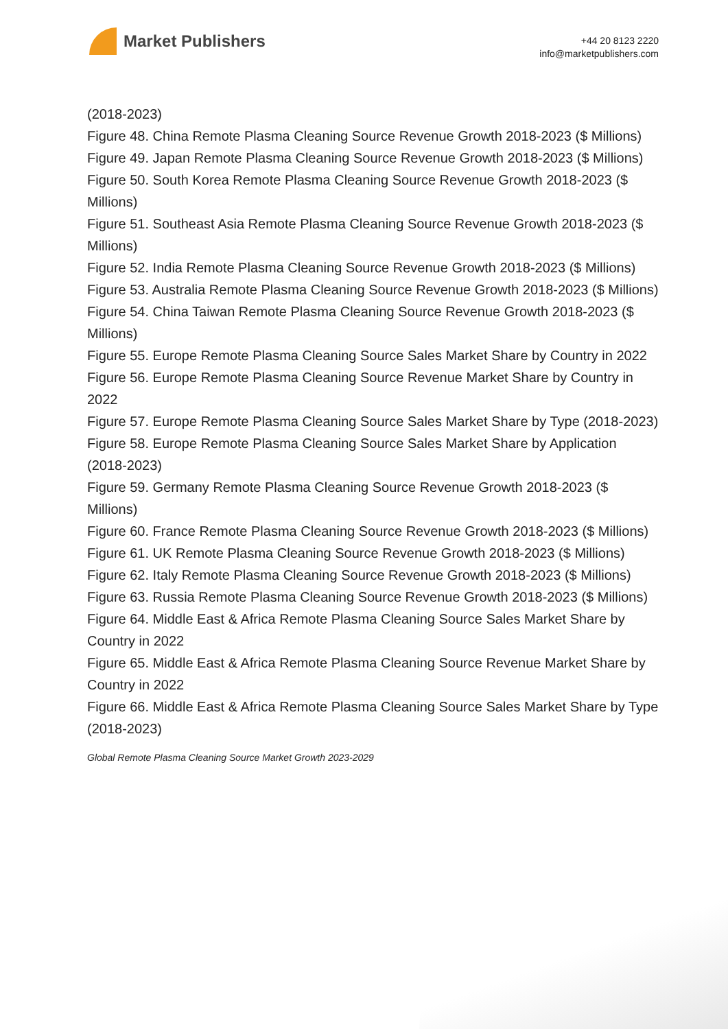Market Publishers
+44 20 8123 2220
info@marketpublishers.com
(2018-2023)
Figure 48. China Remote Plasma Cleaning Source Revenue Growth 2018-2023 ($ Millions)
Figure 49. Japan Remote Plasma Cleaning Source Revenue Growth 2018-2023 ($ Millions)
Figure 50. South Korea Remote Plasma Cleaning Source Revenue Growth 2018-2023 ($ Millions)
Figure 51. Southeast Asia Remote Plasma Cleaning Source Revenue Growth 2018-2023 ($ Millions)
Figure 52. India Remote Plasma Cleaning Source Revenue Growth 2018-2023 ($ Millions)
Figure 53. Australia Remote Plasma Cleaning Source Revenue Growth 2018-2023 ($ Millions)
Figure 54. China Taiwan Remote Plasma Cleaning Source Revenue Growth 2018-2023 ($ Millions)
Figure 55. Europe Remote Plasma Cleaning Source Sales Market Share by Country in 2022
Figure 56. Europe Remote Plasma Cleaning Source Revenue Market Share by Country in 2022
Figure 57. Europe Remote Plasma Cleaning Source Sales Market Share by Type (2018-2023)
Figure 58. Europe Remote Plasma Cleaning Source Sales Market Share by Application (2018-2023)
Figure 59. Germany Remote Plasma Cleaning Source Revenue Growth 2018-2023 ($ Millions)
Figure 60. France Remote Plasma Cleaning Source Revenue Growth 2018-2023 ($ Millions)
Figure 61. UK Remote Plasma Cleaning Source Revenue Growth 2018-2023 ($ Millions)
Figure 62. Italy Remote Plasma Cleaning Source Revenue Growth 2018-2023 ($ Millions)
Figure 63. Russia Remote Plasma Cleaning Source Revenue Growth 2018-2023 ($ Millions)
Figure 64. Middle East & Africa Remote Plasma Cleaning Source Sales Market Share by Country in 2022
Figure 65. Middle East & Africa Remote Plasma Cleaning Source Revenue Market Share by Country in 2022
Figure 66. Middle East & Africa Remote Plasma Cleaning Source Sales Market Share by Type (2018-2023)
Global Remote Plasma Cleaning Source Market Growth 2023-2029